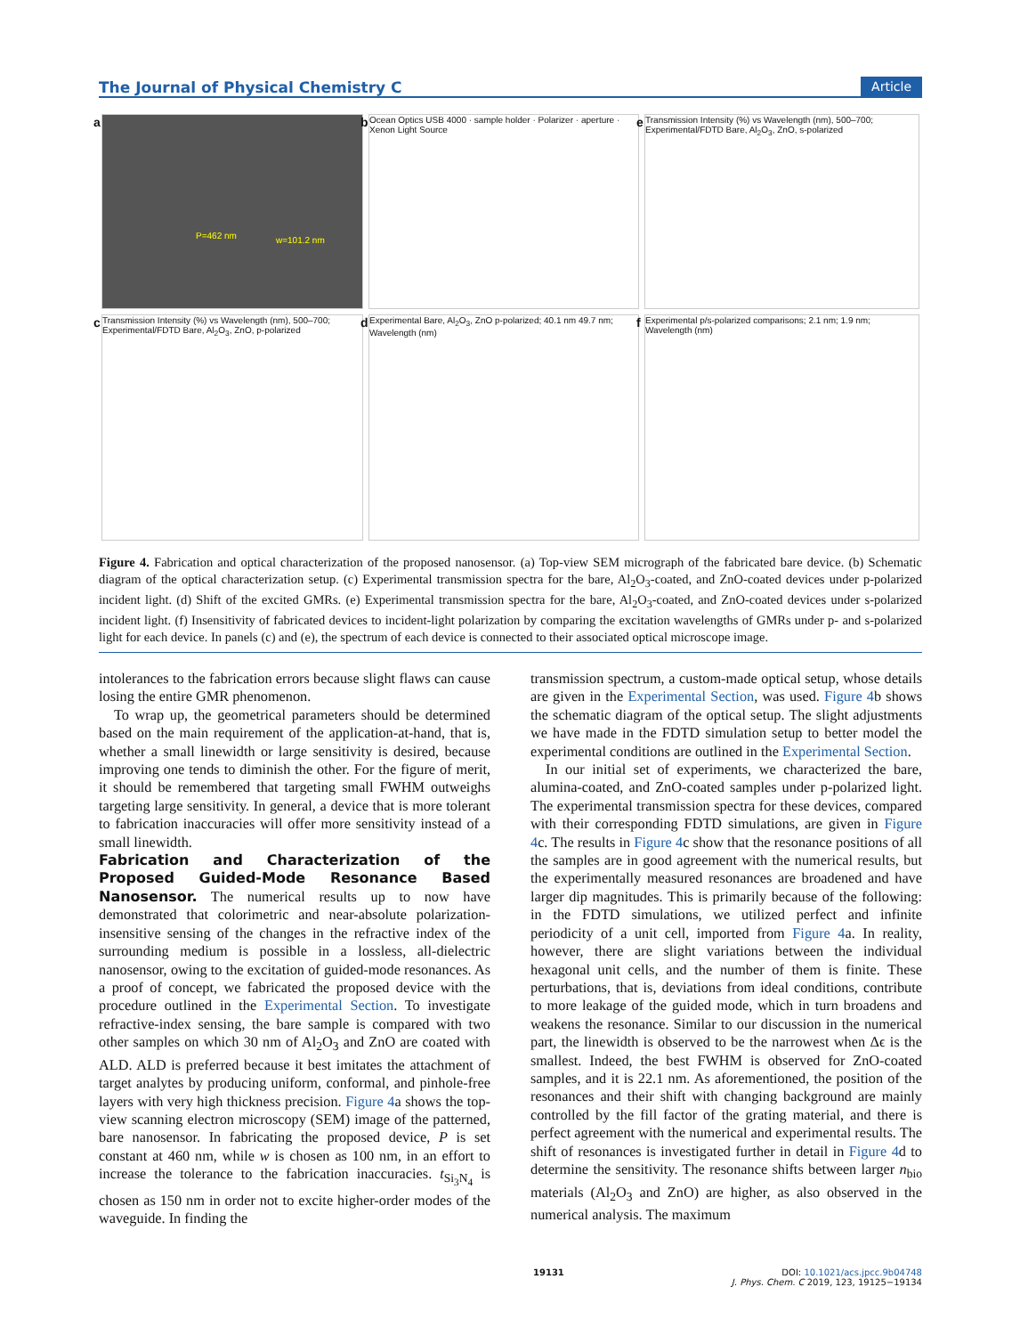The Journal of Physical Chemistry C Article
a
P=462 nm w=101.2 nm
b Ocean Optics USB 4000 · sample holder · Polarizer · aperture · Xenon Light Source
e Transmission Intensity (%) vs Wavelength (nm), 500–700; Experimental/FDTD Bare, Al<sub>2</sub>O<sub>3</sub>, ZnO, s-polarized
c Transmission Intensity (%) vs Wavelength (nm), 500–700; Experimental/FDTD Bare, Al<sub>2</sub>O<sub>3</sub>, ZnO, p-polarized
d Experimental Bare, Al<sub>2</sub>O<sub>3</sub>, ZnO p-polarized; 40.1 nm 49.7 nm; Wavelength (nm)
f Experimental p/s-polarized comparisons; 2.1 nm; 1.9 nm; Wavelength (nm)
Figure 4. Fabrication and optical characterization of the proposed nanosensor. (a) Top-view SEM micrograph of the fabricated bare device. (b) Schematic diagram of the optical characterization setup. (c) Experimental transmission spectra for the bare, Al<sub>2</sub>O<sub>3</sub>-coated, and ZnO-coated devices under p-polarized incident light. (d) Shift of the excited GMRs. (e) Experimental transmission spectra for the bare, Al<sub>2</sub>O<sub>3</sub>-coated, and ZnO-coated devices under s-polarized incident light. (f) Insensitivity of fabricated devices to incident-light polarization by comparing the excitation wavelengths of GMRs under p- and s-polarized light for each device. In panels (c) and (e), the spectrum of each device is connected to their associated optical microscope image.
intolerances to the fabrication errors because slight flaws can cause losing the entire GMR phenomenon.
To wrap up, the geometrical parameters should be determined based on the main requirement of the application-at-hand, that is, whether a small linewidth or large sensitivity is desired, because improving one tends to diminish the other. For the figure of merit, it should be remembered that targeting small FWHM outweighs targeting large sensitivity. In general, a device that is more tolerant to fabrication inaccuracies will offer more sensitivity instead of a small linewidth.
Fabrication and Characterization of the Proposed Guided-Mode Resonance Based Nanosensor.
The numerical results up to now have demonstrated that colorimetric and near-absolute polarization-insensitive sensing of the changes in the refractive index of the surrounding medium is possible in a lossless, all-dielectric nanosensor, owing to the excitation of guided-mode resonances. As a proof of concept, we fabricated the proposed device with the procedure outlined in the Experimental Section. To investigate refractive-index sensing, the bare sample is compared with two other samples on which 30 nm of Al<sub>2</sub>O<sub>3</sub> and ZnO are coated with ALD. ALD is preferred because it best imitates the attachment of target analytes by producing uniform, conformal, and pinhole-free layers with very high thickness precision. Figure 4a shows the top-view scanning electron microscopy (SEM) image of the patterned, bare nanosensor. In fabricating the proposed device, P is set constant at 460 nm, while w is chosen as 100 nm, in an effort to increase the tolerance to the fabrication inaccuracies. t<sub>Si<sub>3</sub>N<sub>4</sub></sub> is chosen as 150 nm in order not to excite higher-order modes of the waveguide. In finding the
transmission spectrum, a custom-made optical setup, whose details are given in the Experimental Section, was used. Figure 4b shows the schematic diagram of the optical setup. The slight adjustments we have made in the FDTD simulation setup to better model the experimental conditions are outlined in the Experimental Section.
In our initial set of experiments, we characterized the bare, alumina-coated, and ZnO-coated samples under p-polarized light. The experimental transmission spectra for these devices, compared with their corresponding FDTD simulations, are given in Figure 4c. The results in Figure 4c show that the resonance positions of all the samples are in good agreement with the numerical results, but the experimentally measured resonances are broadened and have larger dip magnitudes. This is primarily because of the following: in the FDTD simulations, we utilized perfect and infinite periodicity of a unit cell, imported from Figure 4a. In reality, however, there are slight variations between the individual hexagonal unit cells, and the number of them is finite. These perturbations, that is, deviations from ideal conditions, contribute to more leakage of the guided mode, which in turn broadens and weakens the resonance. Similar to our discussion in the numerical part, the linewidth is observed to be the narrowest when Δϵ is the smallest. Indeed, the best FWHM is observed for ZnO-coated samples, and it is 22.1 nm. As aforementioned, the position of the resonances and their shift with changing background are mainly controlled by the fill factor of the grating material, and there is perfect agreement with the numerical and experimental results. The shift of resonances is investigated further in detail in Figure 4d to determine the sensitivity. The resonance shifts between larger n<sub>bio</sub> materials (Al<sub>2</sub>O<sub>3</sub> and ZnO) are higher, as also observed in the numerical analysis. The maximum
19131 DOI: 10.1021/acs.jpcc.9b04748
J. Phys. Chem. C 2019, 123, 19125−19134